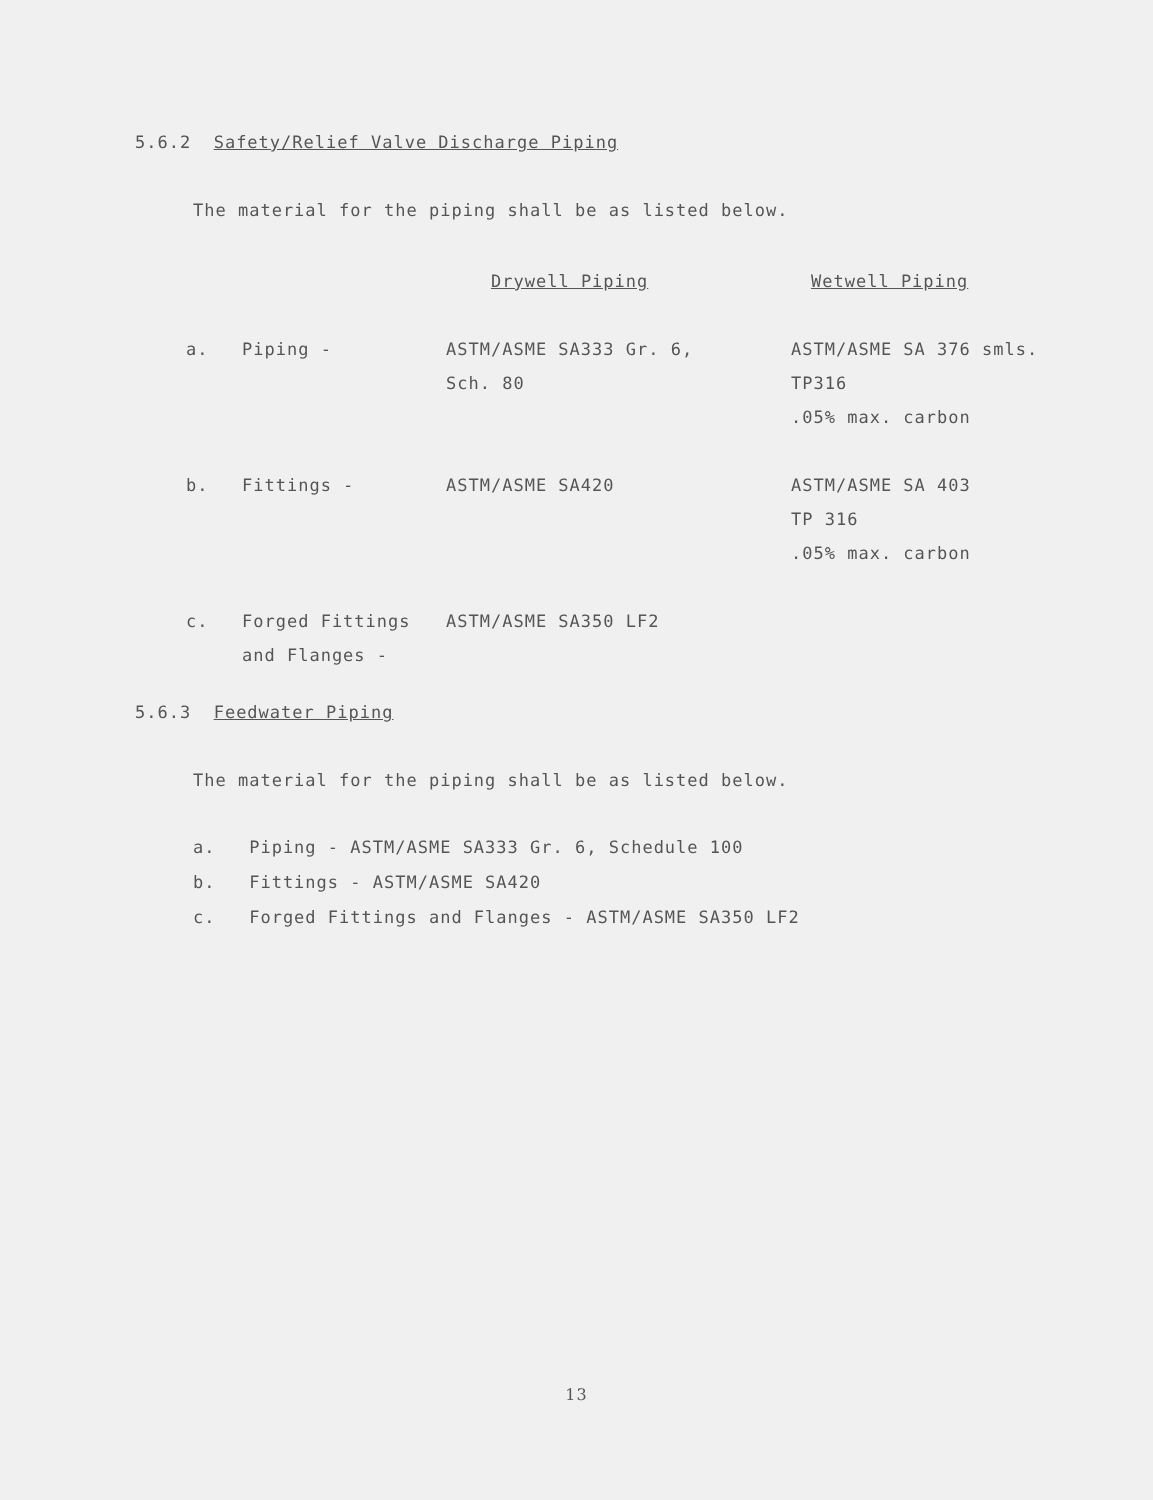5.6.2 Safety/Relief Valve Discharge Piping
The material for the piping shall be as listed below.
| | | Drywell Piping | Wetwell Piping |
| --- | --- | --- | --- |
| a. | Piping - | ASTM/ASME SA333 Gr. 6, Sch. 80 | ASTM/ASME SA 376 smls. TP316 .05% max. carbon |
| b. | Fittings - | ASTM/ASME SA420 | ASTM/ASME SA 403 TP 316 .05% max. carbon |
| c. | Forged Fittings and Flanges - | ASTM/ASME SA350 LF2 | |
5.6.3 Feedwater Piping
The material for the piping shall be as listed below.
a. Piping - ASTM/ASME SA333 Gr. 6, Schedule 100
b. Fittings - ASTM/ASME SA420
c. Forged Fittings and Flanges - ASTM/ASME SA350 LF2
13